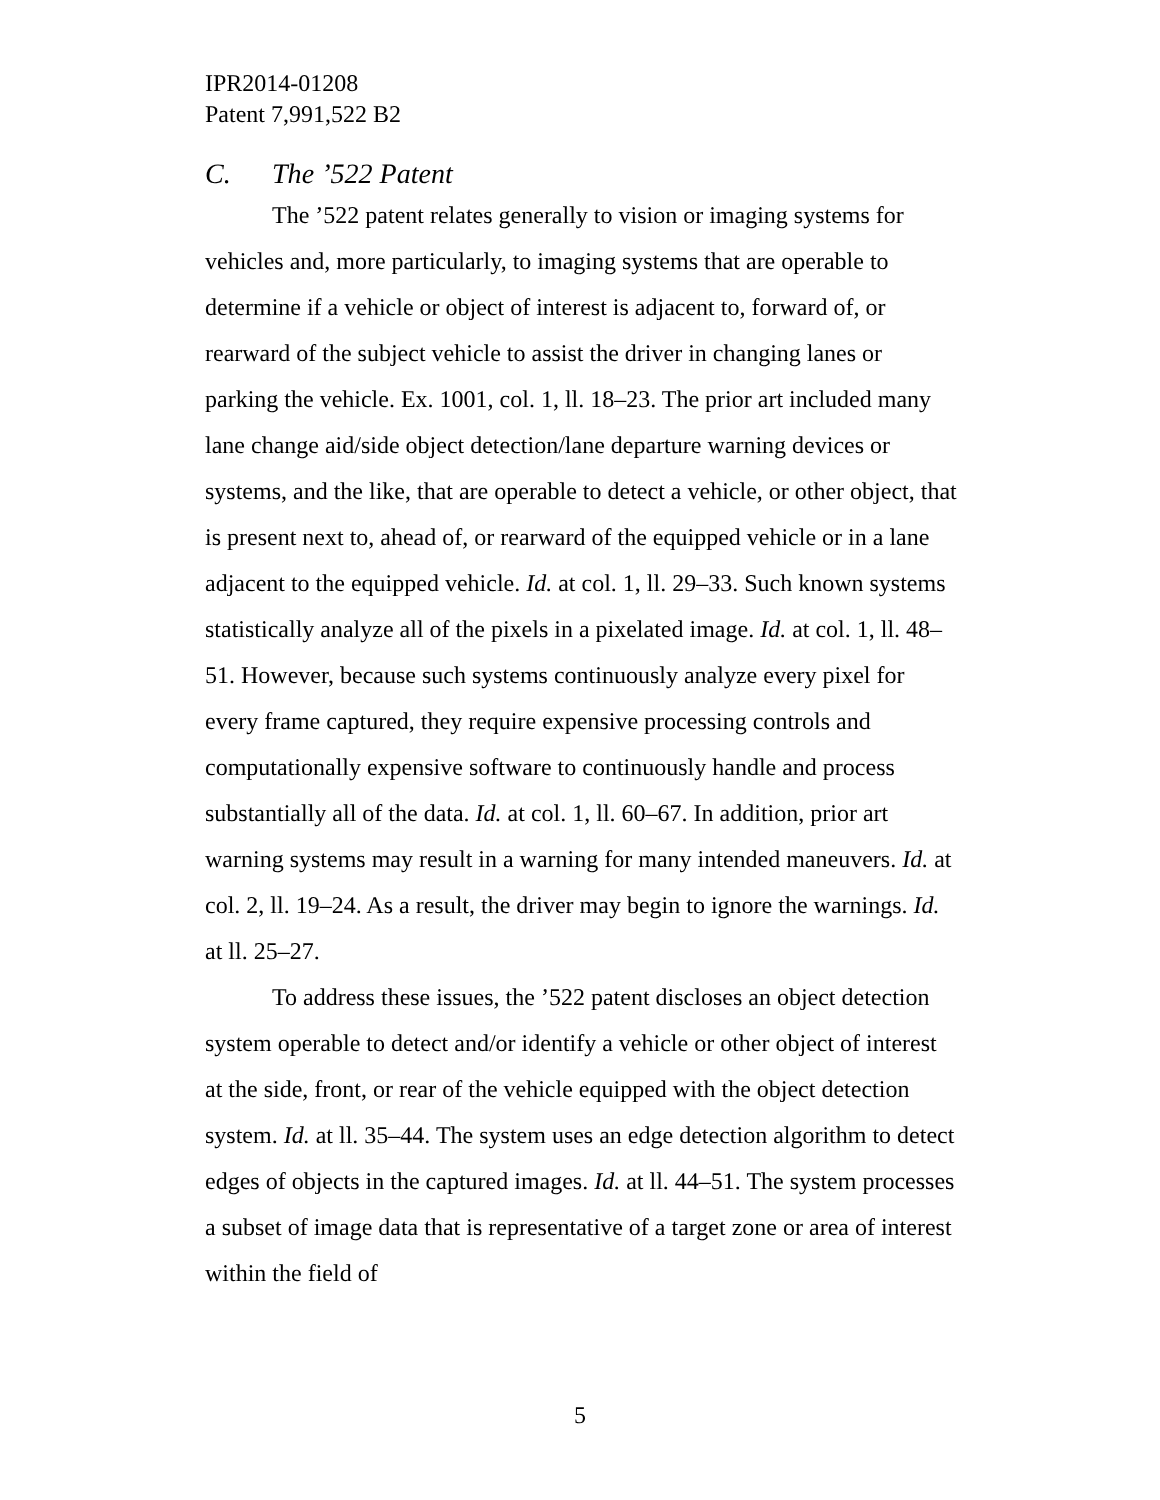IPR2014-01208
Patent 7,991,522 B2
C. The ’522 Patent
The ’522 patent relates generally to vision or imaging systems for vehicles and, more particularly, to imaging systems that are operable to determine if a vehicle or object of interest is adjacent to, forward of, or rearward of the subject vehicle to assist the driver in changing lanes or parking the vehicle. Ex. 1001, col. 1, ll. 18–23. The prior art included many lane change aid/side object detection/lane departure warning devices or systems, and the like, that are operable to detect a vehicle, or other object, that is present next to, ahead of, or rearward of the equipped vehicle or in a lane adjacent to the equipped vehicle. Id. at col. 1, ll. 29–33. Such known systems statistically analyze all of the pixels in a pixelated image. Id. at col. 1, ll. 48–51. However, because such systems continuously analyze every pixel for every frame captured, they require expensive processing controls and computationally expensive software to continuously handle and process substantially all of the data. Id. at col. 1, ll. 60–67. In addition, prior art warning systems may result in a warning for many intended maneuvers. Id. at col. 2, ll. 19–24. As a result, the driver may begin to ignore the warnings. Id. at ll. 25–27.
To address these issues, the ’522 patent discloses an object detection system operable to detect and/or identify a vehicle or other object of interest at the side, front, or rear of the vehicle equipped with the object detection system. Id. at ll. 35–44. The system uses an edge detection algorithm to detect edges of objects in the captured images. Id. at ll. 44–51. The system processes a subset of image data that is representative of a target zone or area of interest within the field of
5